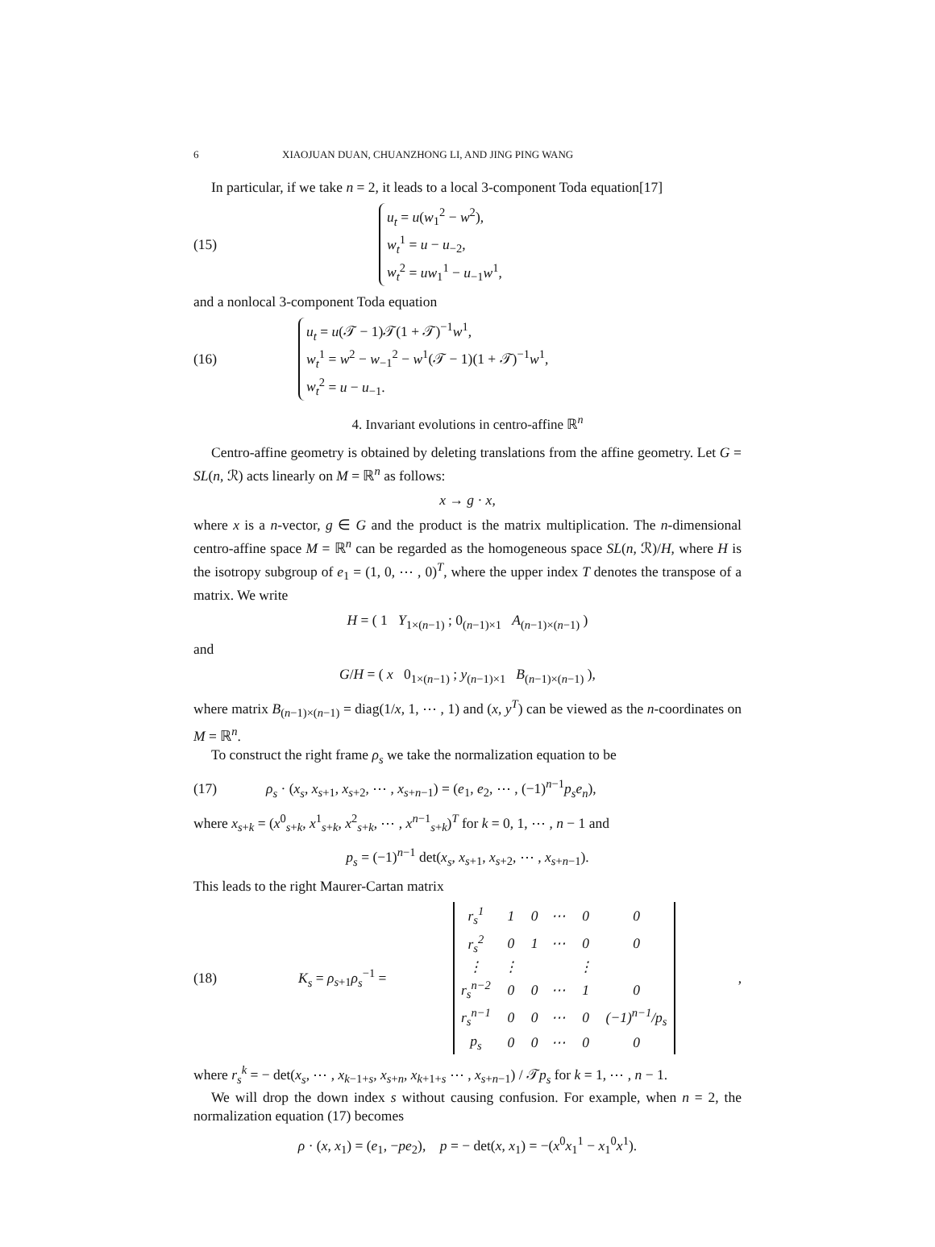6 XIAOJUAN DUAN, CHUANZHONG LI, AND JING PING WANG
In particular, if we take n = 2, it leads to a local 3-component Toda equation[17]
(15)
u<sub>t</sub> = u(w<sub>1</sub><sup>2</sup> − w<sup>2</sup>),
w<sub>t</sub><sup>1</sup> = u − u<sub>−2</sub>,
w<sub>t</sub><sup>2</sup> = uw<sub>1</sub><sup>1</sup> − u<sub>−1</sub>w<sup>1</sup>,
and a nonlocal 3-component Toda equation
(16)
u<sub>t</sub> = u(𝒯 − 1)𝒯(1 + 𝒯)<sup>−1</sup>w<sup>1</sup>,
w<sub>t</sub><sup>1</sup> = w<sup>2</sup> − w<sub>−1</sub><sup>2</sup> − w<sup>1</sup>(𝒯 − 1)(1 + 𝒯)<sup>−1</sup>w<sup>1</sup>,
w<sub>t</sub><sup>2</sup> = u − u<sub>−1</sub>.
4. Invariant evolutions in centro-affine ℝ<sup>n</sup>
Centro-affine geometry is obtained by deleting translations from the affine geometry. Let G = SL(n, ℛ) acts linearly on M = ℝ<sup>n</sup> as follows:
x → g · x,
where x is a n-vector, g ∈ G and the product is the matrix multiplication. The n-dimensional centro-affine space M = ℝ<sup>n</sup> can be regarded as the homogeneous space SL(n, ℛ)/H, where H is the isotropy subgroup of e<sub>1</sub> = (1, 0, ⋯ , 0)<sup>T</sup>, where the upper index T denotes the transpose of a matrix. We write
H = ( 1 Y<sub>1×(n−1)</sub> ; 0<sub>(n−1)×1</sub> A<sub>(n−1)×(n−1)</sub> )
and
G/H = ( x 0<sub>1×(n−1)</sub> ; y<sub>(n−1)×1</sub> B<sub>(n−1)×(n−1)</sub> ),
where matrix B<sub>(n−1)×(n−1)</sub> = diag(1/x, 1, ⋯ , 1) and (x, y<sup>T</sup>) can be viewed as the n-coordinates on M = ℝ<sup>n</sup>.
To construct the right frame ρ<sub>s</sub> we take the normalization equation to be
(17)
ρ<sub>s</sub> · (x<sub>s</sub>, x<sub>s+1</sub>, x<sub>s+2</sub>, ⋯ , x<sub>s+n−1</sub>) = (e<sub>1</sub>, e<sub>2</sub>, ⋯ , (−1)<sup>n−1</sup>p<sub>s</sub>e<sub>n</sub>),
where x<sub>s+k</sub> = (x<sup>0</sup><sub>s+k</sub>, x<sup>1</sup><sub>s+k</sub>, x<sup>2</sup><sub>s+k</sub>, ⋯ , x<sup>n−1</sup><sub>s+k</sub>)<sup>T</sup> for k = 0, 1, ⋯ , n − 1 and
p<sub>s</sub> = (−1)<sup>n−1</sup> det(x<sub>s</sub>, x<sub>s+1</sub>, x<sub>s+2</sub>, ⋯ , x<sub>s+n−1</sub>).
This leads to the right Maurer-Cartan matrix
(18)
K<sub>s</sub> = ρ<sub>s+1</sub>ρ<sub>s</sub><sup>−1</sup> =
| r<sub>s</sub><sup>1</sup> | 1 | 0 | ⋯ | 0 | 0 |
| r<sub>s</sub><sup>2</sup> | 0 | 1 | ⋯ | 0 | 0 |
| ⋮ | ⋮ | | | ⋮ | |
| r<sub>s</sub><sup>n−2</sup> | 0 | 0 | ⋯ | 1 | 0 |
| r<sub>s</sub><sup>n−1</sup> | 0 | 0 | ⋯ | 0 | (−1)<sup>n−1</sup>/p<sub>s</sub> |
| p<sub>s</sub> | 0 | 0 | ⋯ | 0 | 0 |
,
where r<sub>s</sub><sup>k</sup> = − det(x<sub>s</sub>, ⋯ , x<sub>k−1+s</sub>, x<sub>s+n</sub>, x<sub>k+1+s</sub> ⋯ , x<sub>s+n−1</sub>) / 𝒯p<sub>s</sub> for k = 1, ⋯ , n − 1.
We will drop the down index s without causing confusion. For example, when n = 2, the normalization equation (17) becomes
ρ · (x, x<sub>1</sub>) = (e<sub>1</sub>, −pe<sub>2</sub>), p = − det(x, x<sub>1</sub>) = −(x<sup>0</sup>x<sub>1</sub><sup>1</sup> − x<sub>1</sub><sup>0</sup>x<sup>1</sup>).